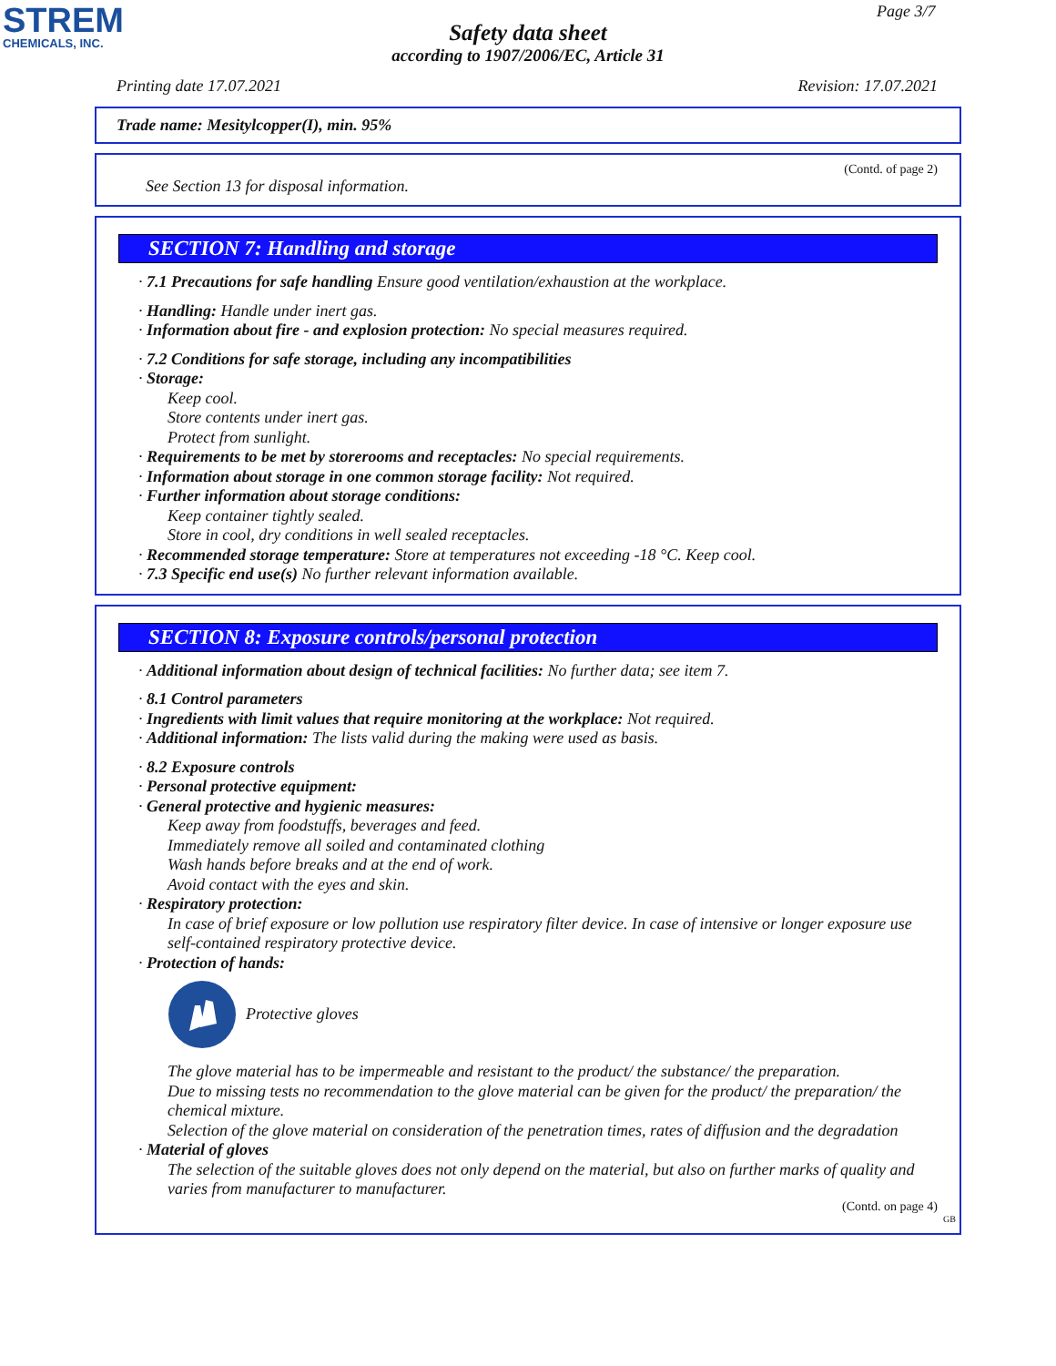STREM
CHEMICALS, INC.
Page 3/7
Safety data sheet
according to 1907/2006/EC, Article 31
Printing date 17.07.2021 Revision: 17.07.2021
Trade name: Mesitylcopper(I), min. 95%
(Contd. of page 2)
See Section 13 for disposal information.
SECTION 7: Handling and storage
· 7.1 Precautions for safe handling Ensure good ventilation/exhaustion at the workplace.
· Handling: Handle under inert gas.
· Information about fire - and explosion protection: No special measures required.
· 7.2 Conditions for safe storage, including any incompatibilities
· Storage:
Keep cool.
Store contents under inert gas.
Protect from sunlight.
· Requirements to be met by storerooms and receptacles: No special requirements.
· Information about storage in one common storage facility: Not required.
· Further information about storage conditions:
Keep container tightly sealed.
Store in cool, dry conditions in well sealed receptacles.
· Recommended storage temperature: Store at temperatures not exceeding -18 °C. Keep cool.
· 7.3 Specific end use(s) No further relevant information available.
SECTION 8: Exposure controls/personal protection
· Additional information about design of technical facilities: No further data; see item 7.
· 8.1 Control parameters
· Ingredients with limit values that require monitoring at the workplace: Not required.
· Additional information: The lists valid during the making were used as basis.
· 8.2 Exposure controls
· Personal protective equipment:
· General protective and hygienic measures:
Keep away from foodstuffs, beverages and feed.
Immediately remove all soiled and contaminated clothing
Wash hands before breaks and at the end of work.
Avoid contact with the eyes and skin.
· Respiratory protection:
In case of brief exposure or low pollution use respiratory filter device. In case of intensive or longer exposure use self-contained respiratory protective device.
· Protection of hands:
Protective gloves
The glove material has to be impermeable and resistant to the product/ the substance/ the preparation.
Due to missing tests no recommendation to the glove material can be given for the product/ the preparation/ the chemical mixture.
Selection of the glove material on consideration of the penetration times, rates of diffusion and the degradation
· Material of gloves
The selection of the suitable gloves does not only depend on the material, but also on further marks of quality and varies from manufacturer to manufacturer.
(Contd. on page 4)
GB